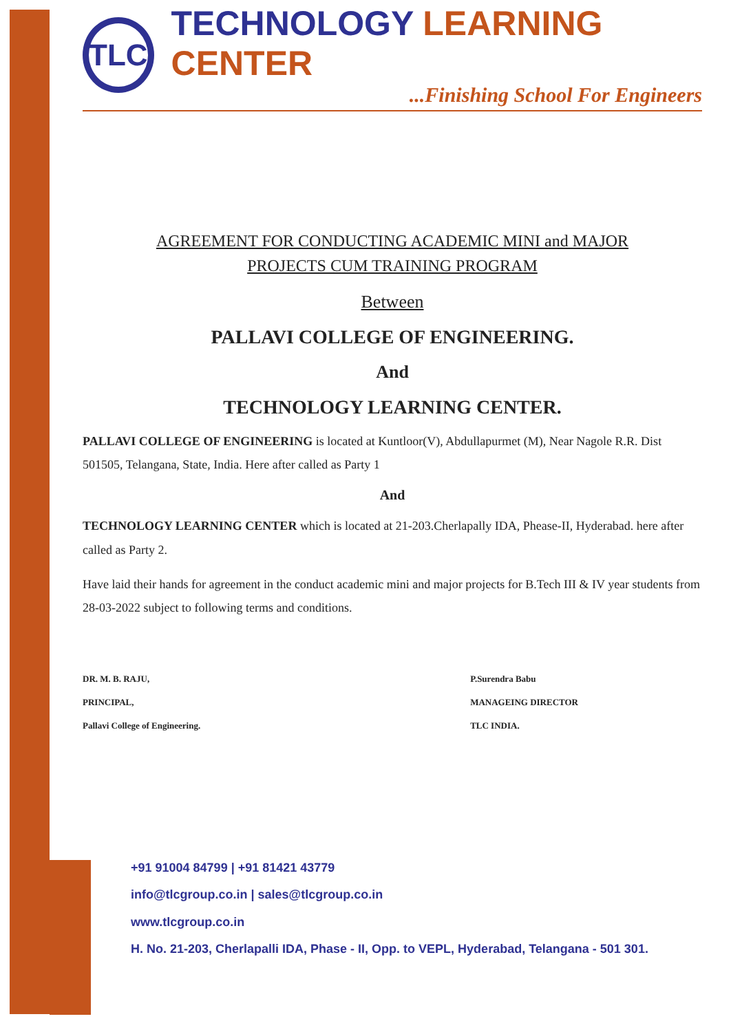TLC
TECHNOLOGY LEARNING CENTER
...Finishing School For Engineers
AGREEMENT FOR CONDUCTING ACADEMIC MINI and MAJOR
PROJECTS CUM TRAINING PROGRAM
Between
PALLAVI COLLEGE OF ENGINEERING.
And
TECHNOLOGY LEARNING CENTER.
PALLAVI COLLEGE OF ENGINEERING is located at Kuntloor(V), Abdullapurmet (M), Near Nagole R.R. Dist 501505, Telangana, State, India. Here after called as Party 1
And
TECHNOLOGY LEARNING CENTER which is located at 21-203.Cherlapally IDA, Phease-II, Hyderabad. here after called as Party 2.
Have laid their hands for agreement in the conduct academic mini and major projects for B.Tech III & IV year students from 28-03-2022 subject to following terms and conditions.
DR. M. B. RAJU,
PRINCIPAL,
Pallavi College of Engineering.
P.Surendra Babu
MANAGEING DIRECTOR
TLC INDIA.
+91 91004 84799 | +91 81421 43779
info@tlcgroup.co.in | sales@tlcgroup.co.in
www.tlcgroup.co.in
H. No. 21-203, Cherlapalli IDA, Phase - II, Opp. to VEPL, Hyderabad, Telangana - 501 301.